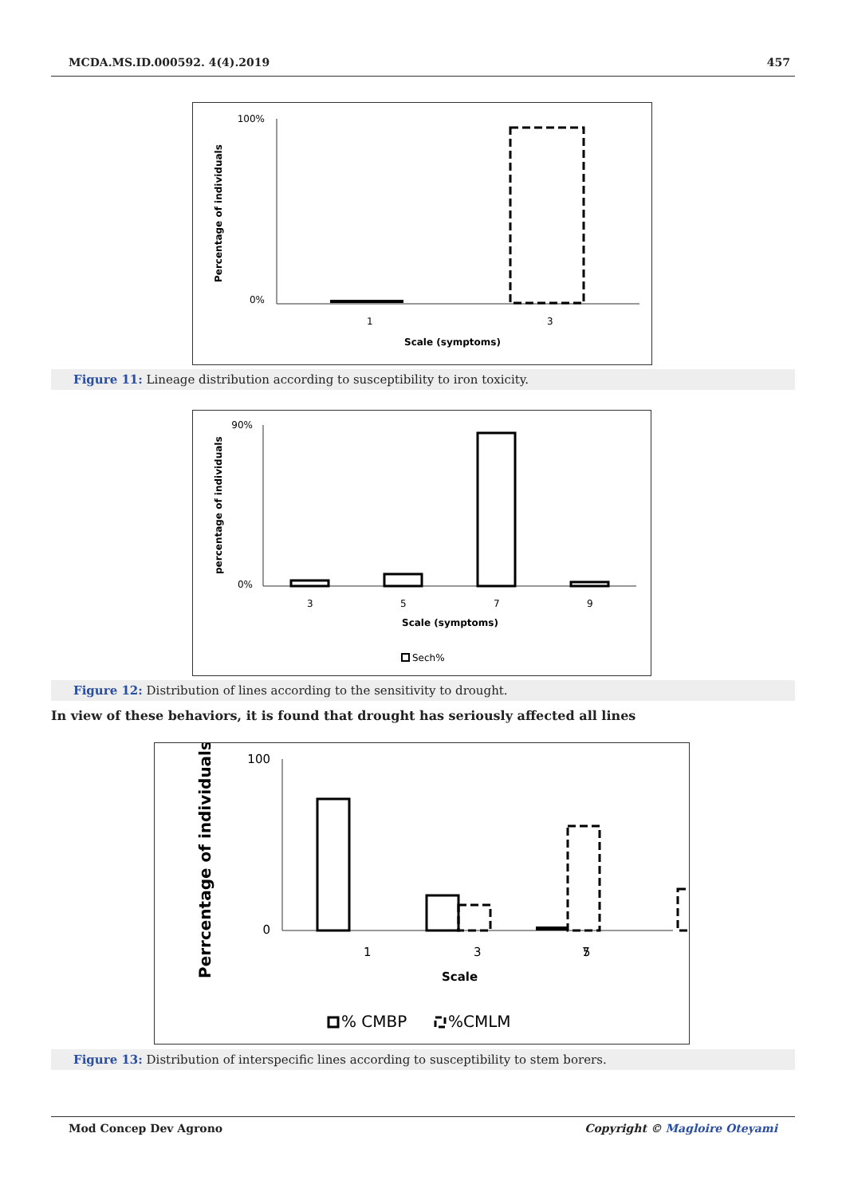MCDA.MS.ID.000592. 4(4).2019 457
Percentage of individuals
100%
0%
1
3
Scale (symptoms)
Figure 11: Lineage distribution according to susceptibility to iron toxicity.
percentage of individuals
90%
0%
3
5
7
9
Scale (symptoms)
Sech%
Figure 12: Distribution of lines according to the sensitivity to drought.
In view of these behaviors, it is found that drought has seriously affected all lines
Perrcentage of individuals
100
0
1
3
5
7
Scale
% CMBP
%CMLM
Figure 13: Distribution of interspecific lines according to susceptibility to stem borers.
Mod Concep Dev Agrono Copyright © Magloire Oteyami